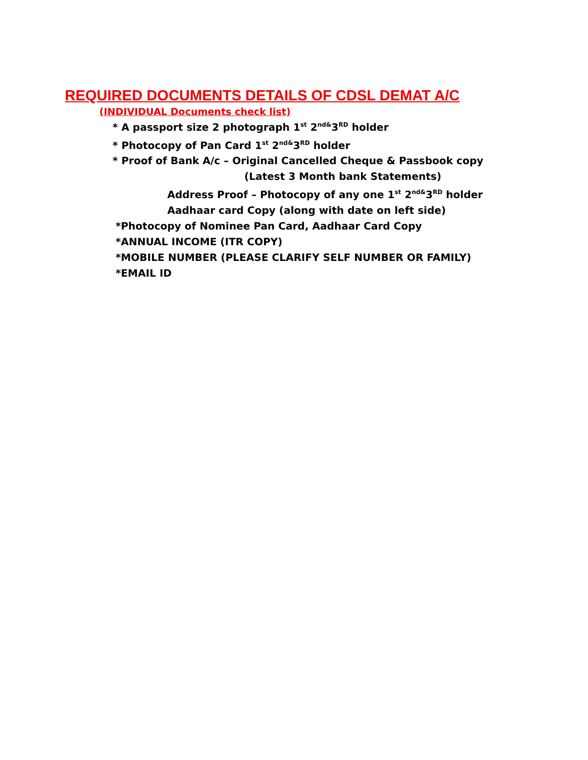REQUIRED DOCUMENTS DETAILS OF CDSL DEMAT A/C
(INDIVIDUAL Documents check list)
* A passport size 2 photograph 1<sup>st</sup> 2<sup>nd&</sup>3<sup>RD</sup> holder
* Photocopy of Pan Card 1<sup>st</sup> 2<sup>nd&</sup>3<sup>RD</sup> holder
* Proof of Bank A/c – Original Cancelled Cheque & Passbook copy
(Latest 3 Month bank Statements)
Address Proof – Photocopy of any one 1<sup>st</sup> 2<sup>nd&</sup>3<sup>RD</sup> holder
Aadhaar card Copy (along with date on left side)
*Photocopy of Nominee Pan Card, Aadhaar Card Copy
*ANNUAL INCOME (ITR COPY)
*MOBILE NUMBER (PLEASE CLARIFY SELF NUMBER OR FAMILY)
*EMAIL ID